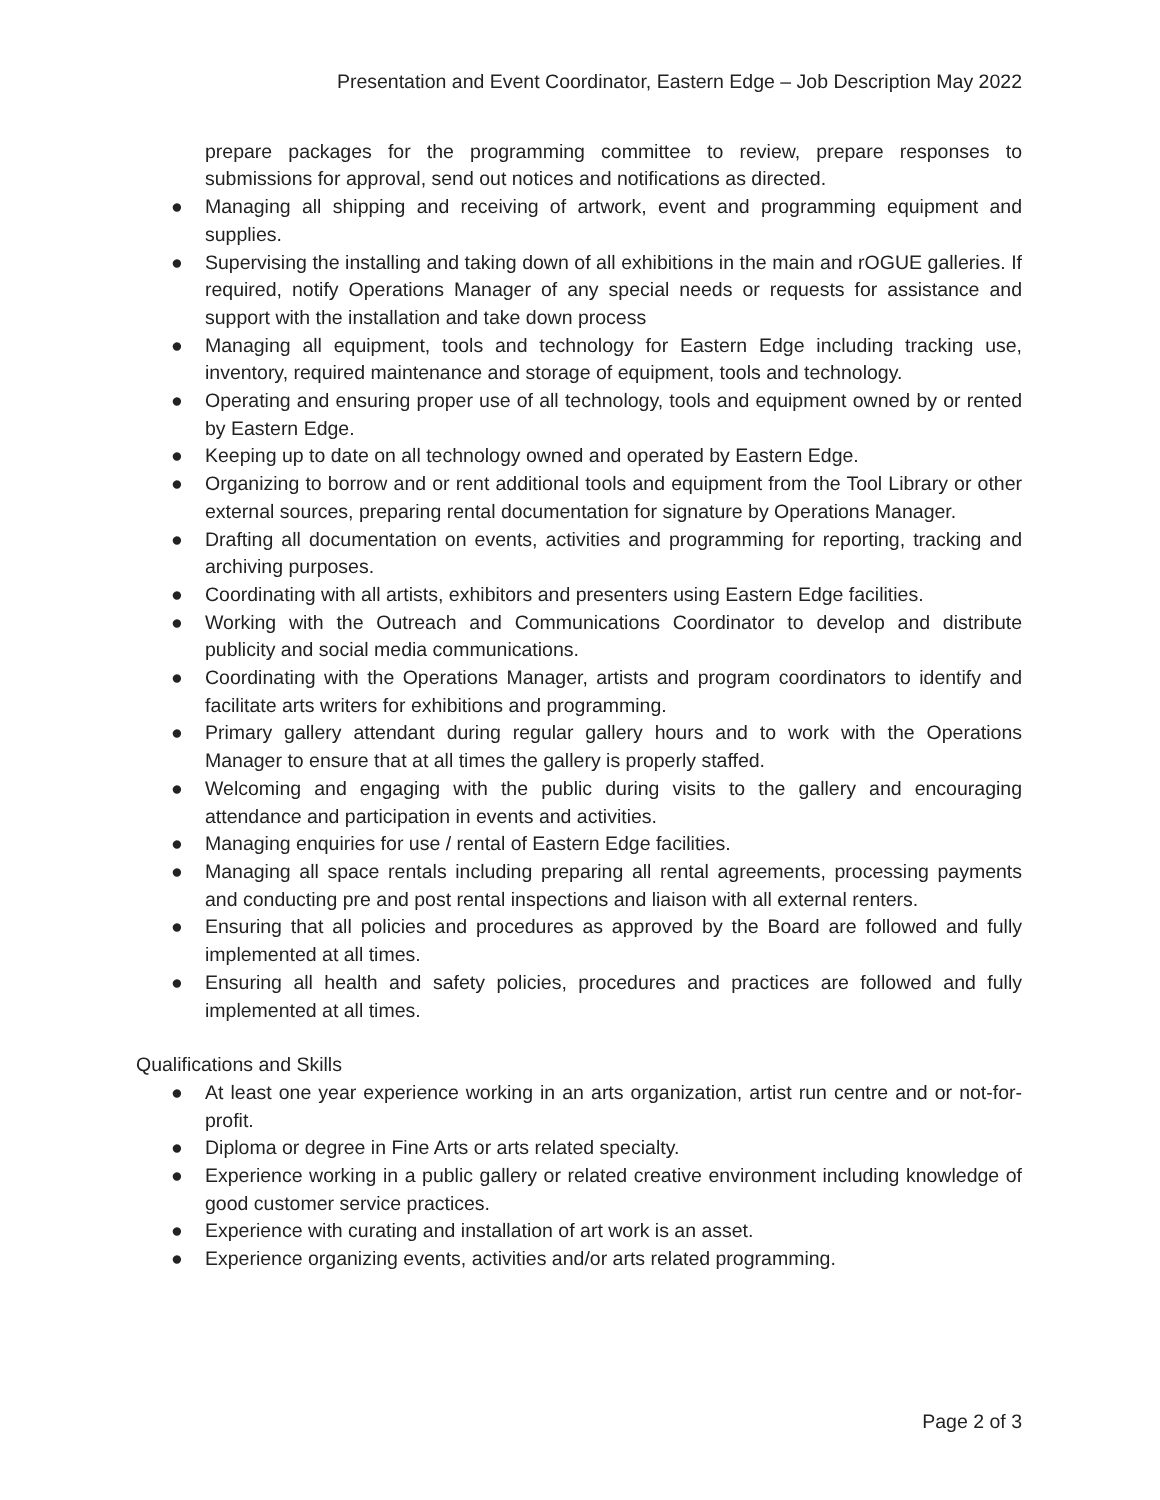Presentation and Event Coordinator, Eastern Edge – Job Description May 2022
prepare packages for the programming committee to review, prepare responses to submissions for approval, send out notices and notifications as directed.
● Managing all shipping and receiving of artwork, event and programming equipment and supplies.
● Supervising the installing and taking down of all exhibitions in the main and rOGUE galleries. If required, notify Operations Manager of any special needs or requests for assistance and support with the installation and take down process
● Managing all equipment, tools and technology for Eastern Edge including tracking use, inventory, required maintenance and storage of equipment, tools and technology.
● Operating and ensuring proper use of all technology, tools and equipment owned by or rented by Eastern Edge.
● Keeping up to date on all technology owned and operated by Eastern Edge.
● Organizing to borrow and or rent additional tools and equipment from the Tool Library or other external sources, preparing rental documentation for signature by Operations Manager.
● Drafting all documentation on events, activities and programming for reporting, tracking and archiving purposes.
● Coordinating with all artists, exhibitors and presenters using Eastern Edge facilities.
● Working with the Outreach and Communications Coordinator to develop and distribute publicity and social media communications.
● Coordinating with the Operations Manager, artists and program coordinators to identify and facilitate arts writers for exhibitions and programming.
● Primary gallery attendant during regular gallery hours and to work with the Operations Manager to ensure that at all times the gallery is properly staffed.
● Welcoming and engaging with the public during visits to the gallery and encouraging attendance and participation in events and activities.
● Managing enquiries for use / rental of Eastern Edge facilities.
● Managing all space rentals including preparing all rental agreements, processing payments and conducting pre and post rental inspections and liaison with all external renters.
● Ensuring that all policies and procedures as approved by the Board are followed and fully implemented at all times.
● Ensuring all health and safety policies, procedures and practices are followed and fully implemented at all times.
Qualifications and Skills
● At least one year experience working in an arts organization, artist run centre and or not-for-profit.
● Diploma or degree in Fine Arts or arts related specialty.
● Experience working in a public gallery or related creative environment including knowledge of good customer service practices.
● Experience with curating and installation of art work is an asset.
● Experience organizing events, activities and/or arts related programming.
Page 2 of 3